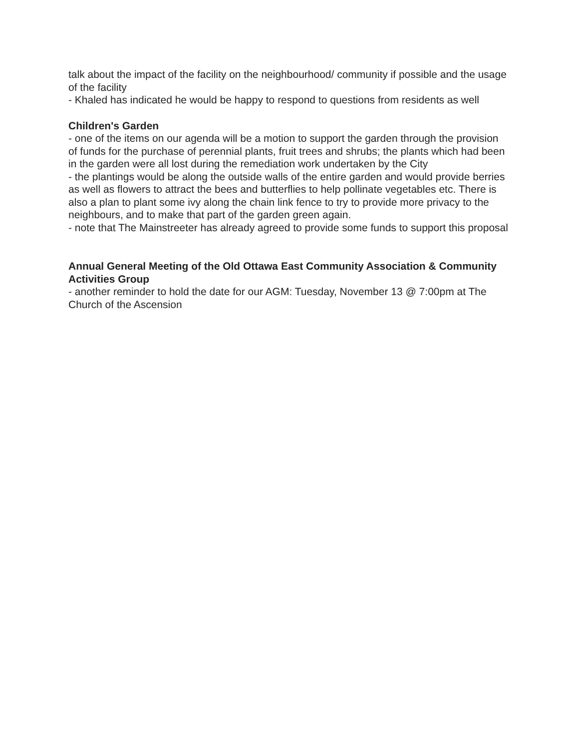talk about the impact of the facility on the neighbourhood/ community if possible and the usage of the facility
- Khaled has indicated he would be happy to respond to questions from residents as well
Children's Garden
- one of the items on our agenda will be a motion to support the garden through the provision of funds for the purchase of perennial plants, fruit trees and shrubs; the plants which had been in the garden were all lost during the remediation work undertaken by the City
- the plantings would be along the outside walls of the entire garden and would provide berries as well as flowers to attract the bees and butterflies to help pollinate vegetables etc. There is also a plan to plant some ivy along the chain link fence to try to provide more privacy to the neighbours, and to make that part of the garden green again.
- note that The Mainstreeter has already agreed to provide some funds to support this proposal
Annual General Meeting of the Old Ottawa East Community Association & Community Activities Group
- another reminder to hold the date for our AGM: Tuesday, November 13 @ 7:00pm at The Church of the Ascension